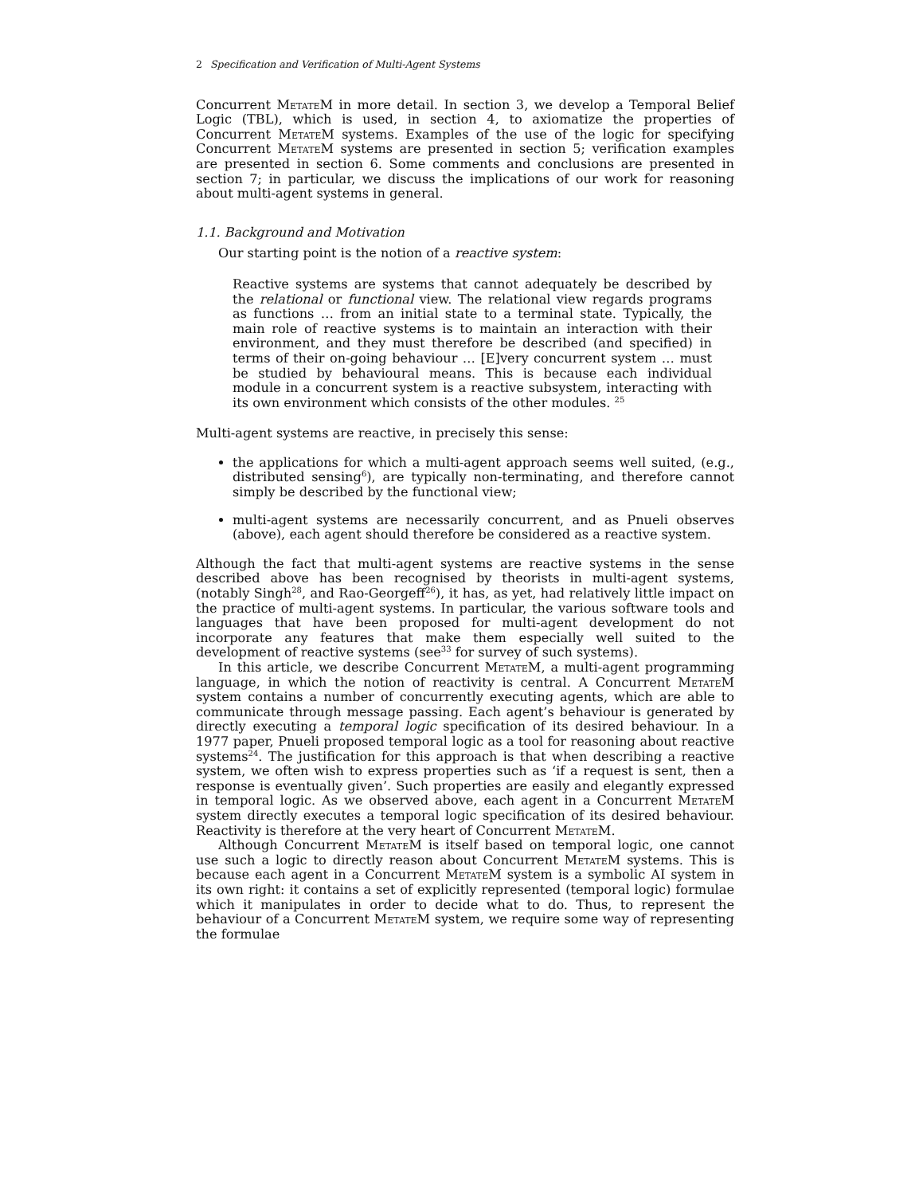2 Specification and Verification of Multi-Agent Systems
Concurrent Metate M in more detail. In section 3, we develop a Temporal Belief Logic (TBL), which is used, in section 4, to axiomatize the properties of Concurrent Metate M systems. Examples of the use of the logic for specifying Concurrent Metate M systems are presented in section 5; verification examples are presented in section 6. Some comments and conclusions are presented in section 7; in particular, we discuss the implications of our work for reasoning about multi-agent systems in general.
1.1. Background and Motivation
Our starting point is the notion of a reactive system:
Reactive systems are systems that cannot adequately be described by the relational or functional view. The relational view regards programs as functions … from an initial state to a terminal state. Typically, the main role of reactive systems is to maintain an interaction with their environment, and they must therefore be described (and specified) in terms of their on-going behaviour … [E]very concurrent system … must be studied by behavioural means. This is because each individual module in a concurrent system is a reactive subsystem, interacting with its own environment which consists of the other modules. <sup>25</sup>
Multi-agent systems are reactive, in precisely this sense:
the applications for which a multi-agent approach seems well suited, (e.g., distributed sensing<sup>6</sup>), are typically non-terminating, and therefore cannot simply be described by the functional view;
multi-agent systems are necessarily concurrent, and as Pnueli observes (above), each agent should therefore be considered as a reactive system.
Although the fact that multi-agent systems are reactive systems in the sense described above has been recognised by theorists in multi-agent systems, (notably Singh<sup>28</sup>, and Rao-Georgeff<sup>26</sup>), it has, as yet, had relatively little impact on the practice of multi-agent systems. In particular, the various software tools and languages that have been proposed for multi-agent development do not incorporate any features that make them especially well suited to the development of reactive systems (see<sup>33</sup> for survey of such systems).
In this article, we describe Concurrent Metate M, a multi-agent programming language, in which the notion of reactivity is central. A Concurrent Metate M system contains a number of concurrently executing agents, which are able to communicate through message passing. Each agent’s behaviour is generated by directly executing a temporal logic specification of its desired behaviour. In a 1977 paper, Pnueli proposed temporal logic as a tool for reasoning about reactive systems<sup>24</sup>. The justification for this approach is that when describing a reactive system, we often wish to express properties such as ‘if a request is sent, then a response is eventually given’. Such properties are easily and elegantly expressed in temporal logic. As we observed above, each agent in a Concurrent Metate M system directly executes a temporal logic specification of its desired behaviour. Reactivity is therefore at the very heart of Concurrent Metate M.
Although Concurrent Metate M is itself based on temporal logic, one cannot use such a logic to directly reason about Concurrent Metate M systems. This is because each agent in a Concurrent Metate M system is a symbolic AI system in its own right: it contains a set of explicitly represented (temporal logic) formulae which it manipulates in order to decide what to do. Thus, to represent the behaviour of a Concurrent Metate M system, we require some way of representing the formulae